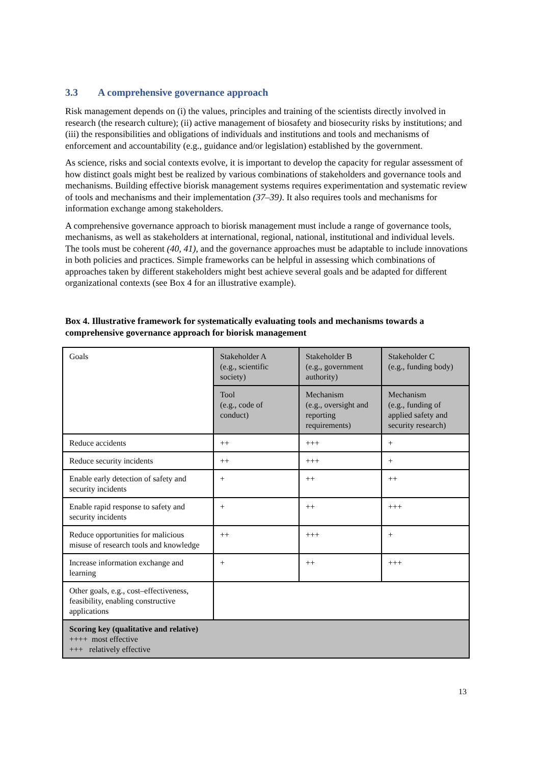3.3 A comprehensive governance approach
Risk management depends on (i) the values, principles and training of the scientists directly involved in research (the research culture); (ii) active management of biosafety and biosecurity risks by institutions; and (iii) the responsibilities and obligations of individuals and institutions and tools and mechanisms of enforcement and accountability (e.g., guidance and/or legislation) established by the government.
As science, risks and social contexts evolve, it is important to develop the capacity for regular assessment of how distinct goals might best be realized by various combinations of stakeholders and governance tools and mechanisms. Building effective biorisk management systems requires experimentation and systematic review of tools and mechanisms and their implementation (37–39). It also requires tools and mechanisms for information exchange among stakeholders.
A comprehensive governance approach to biorisk management must include a range of governance tools, mechanisms, as well as stakeholders at international, regional, national, institutional and individual levels. The tools must be coherent (40, 41), and the governance approaches must be adaptable to include innovations in both policies and practices. Simple frameworks can be helpful in assessing which combinations of approaches taken by different stakeholders might best achieve several goals and be adapted for different organizational contexts (see Box 4 for an illustrative example).
Box 4. Illustrative framework for systematically evaluating tools and mechanisms towards a comprehensive governance approach for biorisk management
| Goals | Stakeholder A (e.g., scientific society) | Stakeholder B (e.g., government authority) | Stakeholder C (e.g., funding body) |
| | Tool (e.g., code of conduct) | Mechanism (e.g., oversight and reporting requirements) | Mechanism (e.g., funding of applied safety and security research) |
| Reduce accidents | ++ | +++ | + |
| Reduce security incidents | ++ | +++ | + |
| Enable early detection of safety and security incidents | + | ++ | ++ |
| Enable rapid response to safety and security incidents | + | ++ | +++ |
| Reduce opportunities for malicious misuse of research tools and knowledge | ++ | +++ | + |
| Increase information exchange and learning | + | ++ | +++ |
| Other goals, e.g., cost–effectiveness, feasibility, enabling constructive applications | | | |
| Scoring key (qualitative and relative) ++++ most effective +++ relatively effective | | | |
13